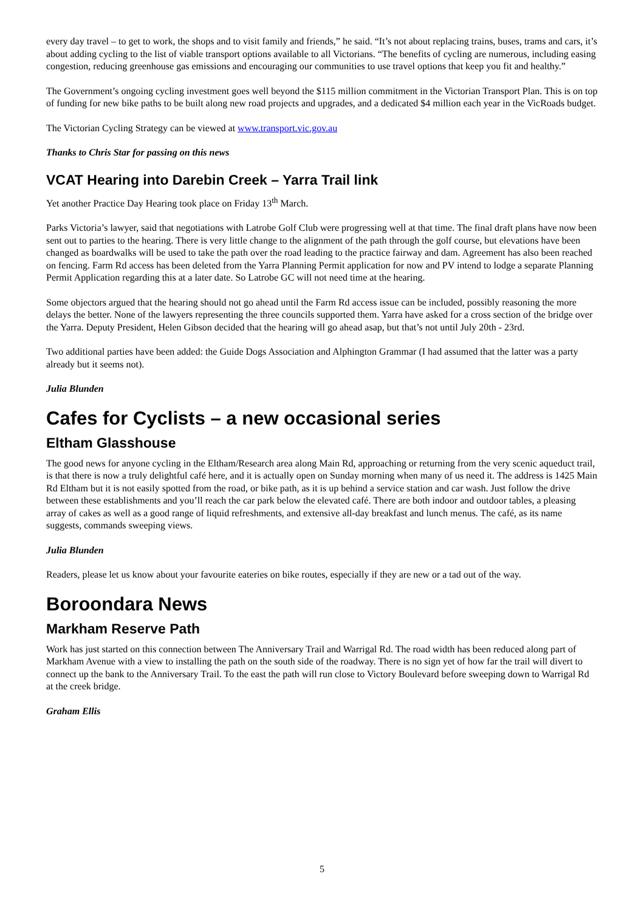every day travel – to get to work, the shops and to visit family and friends,” he said. “It’s not about replacing trains, buses, trams and cars, it’s about adding cycling to the list of viable transport options available to all Victorians. “The benefits of cycling are numerous, including easing congestion, reducing greenhouse gas emissions and encouraging our communities to use travel options that keep you fit and healthy.”
The Government’s ongoing cycling investment goes well beyond the $115 million commitment in the Victorian Transport Plan. This is on top of funding for new bike paths to be built along new road projects and upgrades, and a dedicated $4 million each year in the VicRoads budget.
The Victorian Cycling Strategy can be viewed at www.transport.vic.gov.au
Thanks to Chris Star for passing on this news
VCAT Hearing into Darebin Creek – Yarra Trail link
Yet another Practice Day Hearing took place on Friday 13<sup>th</sup> March.
Parks Victoria’s lawyer, said that negotiations with Latrobe Golf Club were progressing well at that time. The final draft plans have now been sent out to parties to the hearing. There is very little change to the alignment of the path through the golf course, but elevations have been changed as boardwalks will be used to take the path over the road leading to the practice fairway and dam. Agreement has also been reached on fencing. Farm Rd access has been deleted from the Yarra Planning Permit application for now and PV intend to lodge a separate Planning Permit Application regarding this at a later date. So Latrobe GC will not need time at the hearing.
Some objectors argued that the hearing should not go ahead until the Farm Rd access issue can be included, possibly reasoning the more delays the better. None of the lawyers representing the three councils supported them. Yarra have asked for a cross section of the bridge over the Yarra. Deputy President, Helen Gibson decided that the hearing will go ahead asap, but that’s not until July 20th - 23rd.
Two additional parties have been added: the Guide Dogs Association and Alphington Grammar (I had assumed that the latter was a party already but it seems not).
Julia Blunden
Cafes for Cyclists – a new occasional series
Eltham Glasshouse
The good news for anyone cycling in the Eltham/Research area along Main Rd, approaching or returning from the very scenic aqueduct trail, is that there is now a truly delightful café here, and it is actually open on Sunday morning when many of us need it. The address is 1425 Main Rd Eltham but it is not easily spotted from the road, or bike path, as it is up behind a service station and car wash. Just follow the drive between these establishments and you’ll reach the car park below the elevated café. There are both indoor and outdoor tables, a pleasing array of cakes as well as a good range of liquid refreshments, and extensive all-day breakfast and lunch menus. The café, as its name suggests, commands sweeping views.
Julia Blunden
Readers, please let us know about your favourite eateries on bike routes, especially if they are new or a tad out of the way.
Boroondara News
Markham Reserve Path
Work has just started on this connection between The Anniversary Trail and Warrigal Rd. The road width has been reduced along part of Markham Avenue with a view to installing the path on the south side of the roadway. There is no sign yet of how far the trail will divert to connect up the bank to the Anniversary Trail. To the east the path will run close to Victory Boulevard before sweeping down to Warrigal Rd at the creek bridge.
Graham Ellis
5